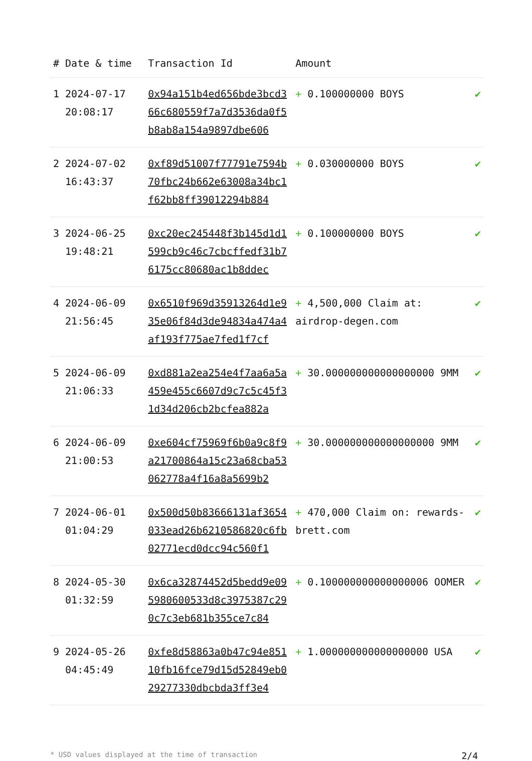| # | Date & time | Transaction Id | Amount | |
| --- | --- | --- | --- | --- |
| 1 | 2024-07-17 20:08:17 | 0x94a151b4ed656bde3bcd366c680559f7a7d3536da0f5b8ab8a154a9897dbe606 | + 0.100000000 BOYS | ✔ |
| 2 | 2024-07-02 16:43:37 | 0xf89d51007f77791e7594b70fbc24b662e63008a34bc1f62bb8ff39012294b884 | + 0.030000000 BOYS | ✔ |
| 3 | 2024-06-25 19:48:21 | 0xc20ec245448f3b145d1d1599cb9c46c7cbcffedf31b76175cc80680ac1b8ddec | + 0.100000000 BOYS | ✔ |
| 4 | 2024-06-09 21:56:45 | 0x6510f969d35913264d1e935e06f84d3de94834a474a4af193f775ae7fed1f7cf | + 4,500,000 Claim at: airdrop-degen.com | ✔ |
| 5 | 2024-06-09 21:06:33 | 0xd881a2ea254e4f7aa6a5a459e455c6607d9c7c5c45f31d34d206cb2bcfea882a | + 30.000000000000000000 9MM | ✔ |
| 6 | 2024-06-09 21:00:53 | 0xe604cf75969f6b0a9c8f9a21700864a15c23a68cba53062778a4f16a8a5699b2 | + 30.000000000000000000 9MM | ✔ |
| 7 | 2024-06-01 01:04:29 | 0x500d50b83666131af3654033ead26b6210586820c6fb02771ecd0dcc94c560f1 | + 470,000 Claim on: rewards-brett.com | ✔ |
| 8 | 2024-05-30 01:32:59 | 0x6ca32874452d5bedd9e095980600533d8c3975387c290c7c3eb681b355ce7c84 | + 0.100000000000000006 OOMER | ✔ |
| 9 | 2024-05-26 04:45:49 | 0xfe8d58863a0b47c94e85110fb16fce79d15d52849eb029277330dbcbda3ff3e4 | + 1.000000000000000000 USA | ✔ |
* USD values displayed at the time of transaction 2/4